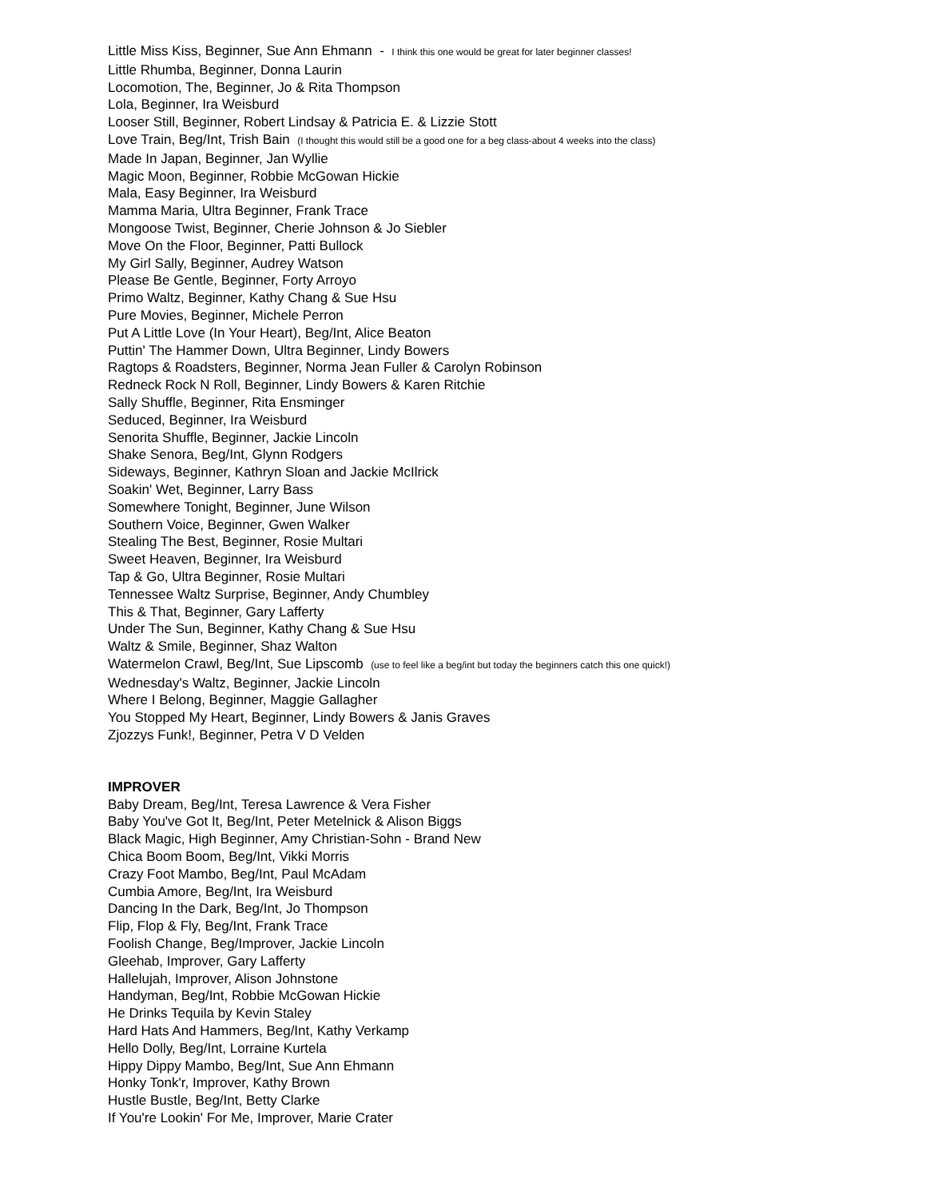Little Miss Kiss, Beginner, Sue Ann Ehmann - I think this one would be great for later beginner classes!
Little Rhumba, Beginner, Donna Laurin
Locomotion, The, Beginner, Jo & Rita Thompson
Lola, Beginner, Ira Weisburd
Looser Still, Beginner, Robert Lindsay & Patricia E. & Lizzie Stott
Love Train, Beg/Int, Trish Bain (I thought this would still be a good one for a beg class-about 4 weeks into the class)
Made In Japan, Beginner, Jan Wyllie
Magic Moon, Beginner, Robbie McGowan Hickie
Mala, Easy Beginner, Ira Weisburd
Mamma Maria, Ultra Beginner, Frank Trace
Mongoose Twist, Beginner, Cherie Johnson & Jo Siebler
Move On the Floor, Beginner, Patti Bullock
My Girl Sally, Beginner, Audrey Watson
Please Be Gentle, Beginner, Forty Arroyo
Primo Waltz, Beginner, Kathy Chang & Sue Hsu
Pure Movies, Beginner, Michele Perron
Put A Little Love (In Your Heart), Beg/Int, Alice Beaton
Puttin' The Hammer Down, Ultra Beginner, Lindy Bowers
Ragtops & Roadsters, Beginner, Norma Jean Fuller & Carolyn Robinson
Redneck Rock N Roll, Beginner, Lindy Bowers & Karen Ritchie
Sally Shuffle, Beginner, Rita Ensminger
Seduced, Beginner, Ira Weisburd
Senorita Shuffle, Beginner, Jackie Lincoln
Shake Senora, Beg/Int, Glynn Rodgers
Sideways, Beginner, Kathryn Sloan and Jackie McIlrick
Soakin' Wet, Beginner, Larry Bass
Somewhere Tonight, Beginner, June Wilson
Southern Voice, Beginner, Gwen Walker
Stealing The Best, Beginner, Rosie Multari
Sweet Heaven, Beginner, Ira Weisburd
Tap & Go, Ultra Beginner, Rosie Multari
Tennessee Waltz Surprise, Beginner, Andy Chumbley
This & That, Beginner, Gary Lafferty
Under The Sun, Beginner, Kathy Chang & Sue Hsu
Waltz & Smile, Beginner, Shaz Walton
Watermelon Crawl, Beg/Int, Sue Lipscomb (use to feel like a beg/int but today the beginners catch this one quick!)
Wednesday's Waltz, Beginner, Jackie Lincoln
Where I Belong, Beginner, Maggie Gallagher
You Stopped My Heart, Beginner, Lindy Bowers & Janis Graves
Zjozzys Funk!, Beginner, Petra V D Velden
IMPROVER
Baby Dream, Beg/Int, Teresa Lawrence & Vera Fisher
Baby You've Got It, Beg/Int, Peter Metelnick & Alison Biggs
Black Magic, High Beginner, Amy Christian-Sohn - Brand New
Chica Boom Boom, Beg/Int, Vikki Morris
Crazy Foot Mambo, Beg/Int, Paul McAdam
Cumbia Amore, Beg/Int, Ira Weisburd
Dancing In the Dark, Beg/Int, Jo Thompson
Flip, Flop & Fly, Beg/Int, Frank Trace
Foolish Change, Beg/Improver, Jackie Lincoln
Gleehab, Improver, Gary Lafferty
Hallelujah, Improver, Alison Johnstone
Handyman, Beg/Int, Robbie McGowan Hickie
He Drinks Tequila by Kevin Staley
Hard Hats And Hammers, Beg/Int, Kathy Verkamp
Hello Dolly, Beg/Int, Lorraine Kurtela
Hippy Dippy Mambo, Beg/Int, Sue Ann Ehmann
Honky Tonk'r, Improver, Kathy Brown
Hustle Bustle, Beg/Int, Betty Clarke
If You're Lookin' For Me, Improver, Marie Crater